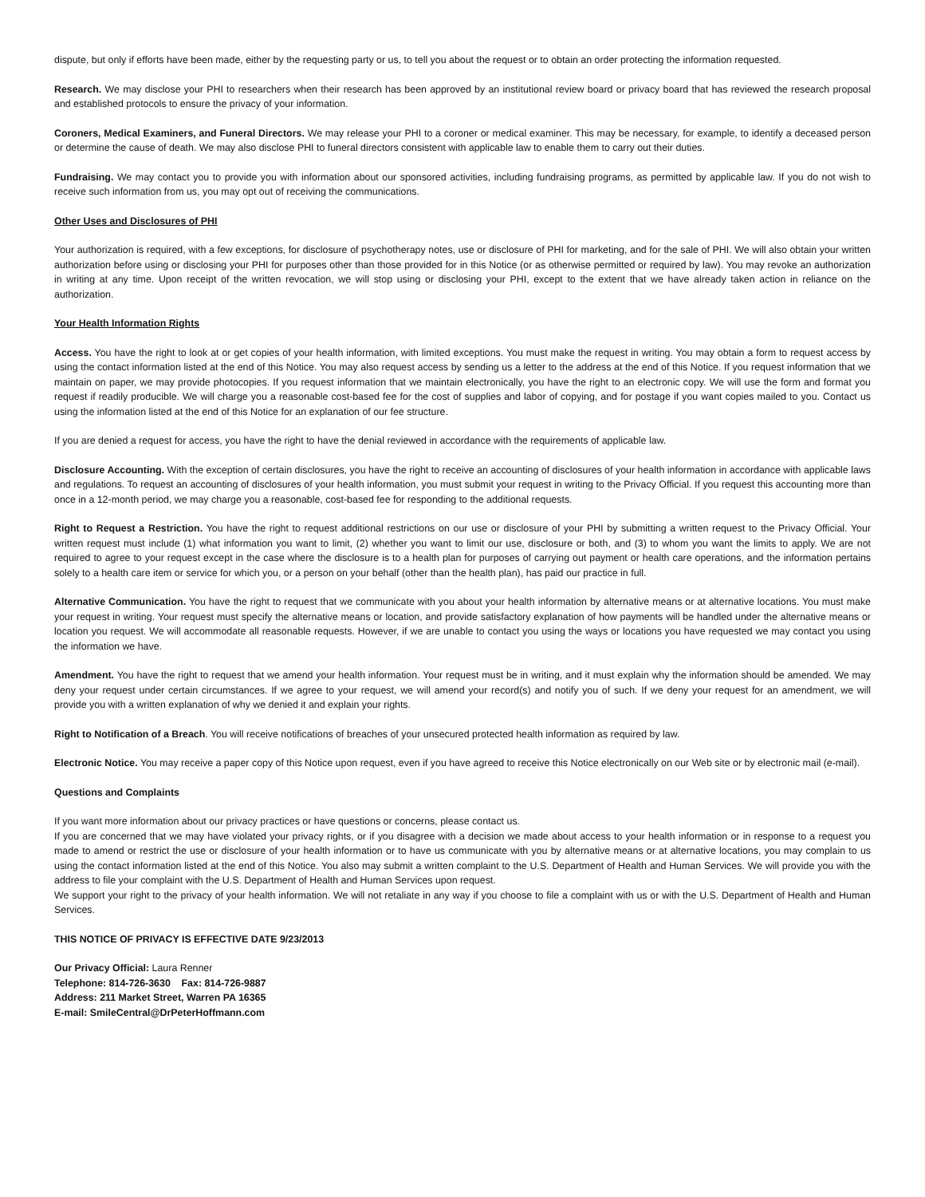dispute, but only if efforts have been made, either by the requesting party or us, to tell you about the request or to obtain an order protecting the information requested.
Research. We may disclose your PHI to researchers when their research has been approved by an institutional review board or privacy board that has reviewed the research proposal and established protocols to ensure the privacy of your information.
Coroners, Medical Examiners, and Funeral Directors. We may release your PHI to a coroner or medical examiner. This may be necessary, for example, to identify a deceased person or determine the cause of death. We may also disclose PHI to funeral directors consistent with applicable law to enable them to carry out their duties.
Fundraising. We may contact you to provide you with information about our sponsored activities, including fundraising programs, as permitted by applicable law. If you do not wish to receive such information from us, you may opt out of receiving the communications.
Other Uses and Disclosures of PHI
Your authorization is required, with a few exceptions, for disclosure of psychotherapy notes, use or disclosure of PHI for marketing, and for the sale of PHI. We will also obtain your written authorization before using or disclosing your PHI for purposes other than those provided for in this Notice (or as otherwise permitted or required by law). You may revoke an authorization in writing at any time. Upon receipt of the written revocation, we will stop using or disclosing your PHI, except to the extent that we have already taken action in reliance on the authorization.
Your Health Information Rights
Access. You have the right to look at or get copies of your health information, with limited exceptions. You must make the request in writing. You may obtain a form to request access by using the contact information listed at the end of this Notice. You may also request access by sending us a letter to the address at the end of this Notice. If you request information that we maintain on paper, we may provide photocopies. If you request information that we maintain electronically, you have the right to an electronic copy. We will use the form and format you request if readily producible. We will charge you a reasonable cost-based fee for the cost of supplies and labor of copying, and for postage if you want copies mailed to you. Contact us using the information listed at the end of this Notice for an explanation of our fee structure.
If you are denied a request for access, you have the right to have the denial reviewed in accordance with the requirements of applicable law.
Disclosure Accounting. With the exception of certain disclosures, you have the right to receive an accounting of disclosures of your health information in accordance with applicable laws and regulations. To request an accounting of disclosures of your health information, you must submit your request in writing to the Privacy Official. If you request this accounting more than once in a 12-month period, we may charge you a reasonable, cost-based fee for responding to the additional requests.
Right to Request a Restriction. You have the right to request additional restrictions on our use or disclosure of your PHI by submitting a written request to the Privacy Official. Your written request must include (1) what information you want to limit, (2) whether you want to limit our use, disclosure or both, and (3) to whom you want the limits to apply. We are not required to agree to your request except in the case where the disclosure is to a health plan for purposes of carrying out payment or health care operations, and the information pertains solely to a health care item or service for which you, or a person on your behalf (other than the health plan), has paid our practice in full.
Alternative Communication. You have the right to request that we communicate with you about your health information by alternative means or at alternative locations. You must make your request in writing. Your request must specify the alternative means or location, and provide satisfactory explanation of how payments will be handled under the alternative means or location you request. We will accommodate all reasonable requests. However, if we are unable to contact you using the ways or locations you have requested we may contact you using the information we have.
Amendment. You have the right to request that we amend your health information. Your request must be in writing, and it must explain why the information should be amended. We may deny your request under certain circumstances. If we agree to your request, we will amend your record(s) and notify you of such. If we deny your request for an amendment, we will provide you with a written explanation of why we denied it and explain your rights.
Right to Notification of a Breach. You will receive notifications of breaches of your unsecured protected health information as required by law.
Electronic Notice. You may receive a paper copy of this Notice upon request, even if you have agreed to receive this Notice electronically on our Web site or by electronic mail (e-mail).
Questions and Complaints
If you want more information about our privacy practices or have questions or concerns, please contact us.
If you are concerned that we may have violated your privacy rights, or if you disagree with a decision we made about access to your health information or in response to a request you made to amend or restrict the use or disclosure of your health information or to have us communicate with you by alternative means or at alternative locations, you may complain to us using the contact information listed at the end of this Notice. You also may submit a written complaint to the U.S. Department of Health and Human Services. We will provide you with the address to file your complaint with the U.S. Department of Health and Human Services upon request.
We support your right to the privacy of your health information. We will not retaliate in any way if you choose to file a complaint with us or with the U.S. Department of Health and Human Services.
THIS NOTICE OF PRIVACY IS EFFECTIVE DATE 9/23/2013
Our Privacy Official: Laura Renner
Telephone: 814-726-3630 Fax: 814-726-9887
Address: 211 Market Street, Warren PA 16365
E-mail: SmileCentral@DrPeterHoffmann.com